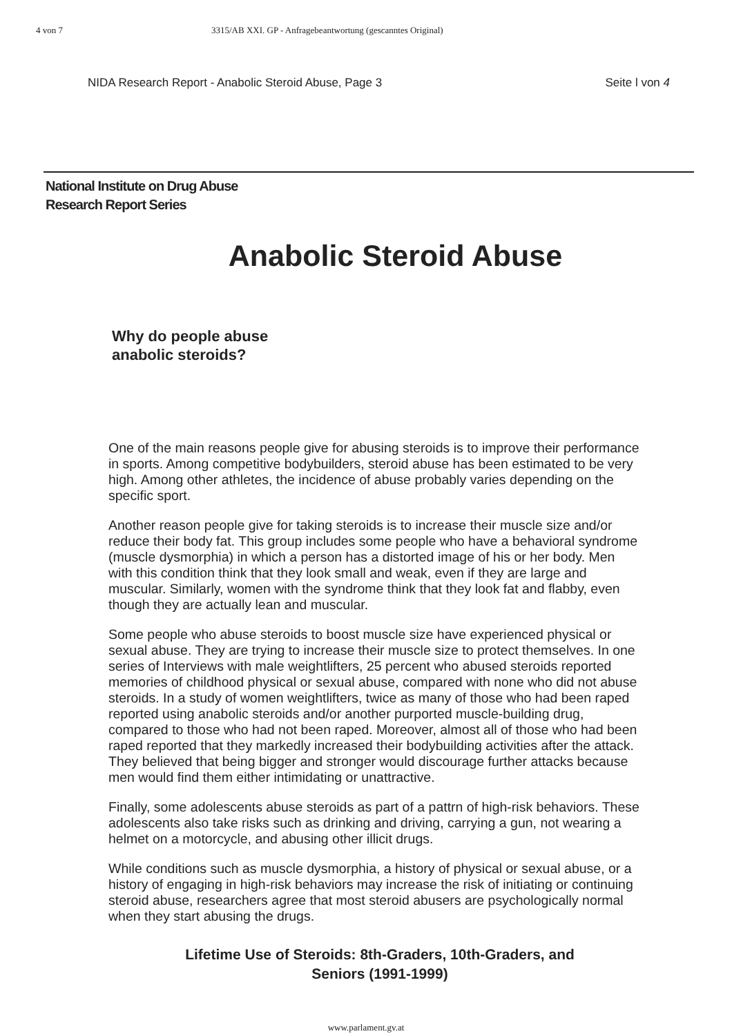4 von 7 3315/AB XXI. GP - Anfragebeantwortung (gescanntes Original)
NIDA Research Report - Anabolic Steroid Abuse, Page 3 Seite l von 4
National Institute on Drug Abuse
Research Report Series
Anabolic Steroid Abuse
Why do people abuse
anabolic steroids?
One of the main reasons people give for abusing steroids is to improve their performance in sports. Among competitive bodybuilders, steroid abuse has been estimated to be very high. Among other athletes, the incidence of abuse probably varies depending on the specific sport.
Another reason people give for taking steroids is to increase their muscle size and/or reduce their body fat. This group includes some people who have a behavioral syndrome (muscle dysmorphia) in which a person has a distorted image of his or her body. Men with this condition think that they look small and weak, even if they are large and muscular. Similarly, women with the syndrome think that they look fat and flabby, even though they are actually lean and muscular.
Some people who abuse steroids to boost muscle size have experienced physical or sexual abuse. They are trying to increase their muscle size to protect themselves. In one series of Interviews with male weightlifters, 25 percent who abused steroids reported memories of childhood physical or sexual abuse, compared with none who did not abuse steroids. In a study of women weightlifters, twice as many of those who had been raped reported using anabolic steroids and/or another purported muscle-building drug, compared to those who had not been raped. Moreover, almost all of those who had been raped reported that they markedly increased their bodybuilding activities after the attack. They believed that being bigger and stronger would discourage further attacks because men would find them either intimidating or unattractive.
Finally, some adolescents abuse steroids as part of a pattrn of high-risk behaviors. These adolescents also take risks such as drinking and driving, carrying a gun, not wearing a helmet on a motorcycle, and abusing other illicit drugs.
While conditions such as muscle dysmorphia, a history of physical or sexual abuse, or a history of engaging in high-risk behaviors may increase the risk of initiating or continuing steroid abuse, researchers agree that most steroid abusers are psychologically normal when they start abusing the drugs.
Lifetime Use of Steroids: 8th-Graders, 10th-Graders, and
Seniors (1991-1999)
www.parlament.gv.at